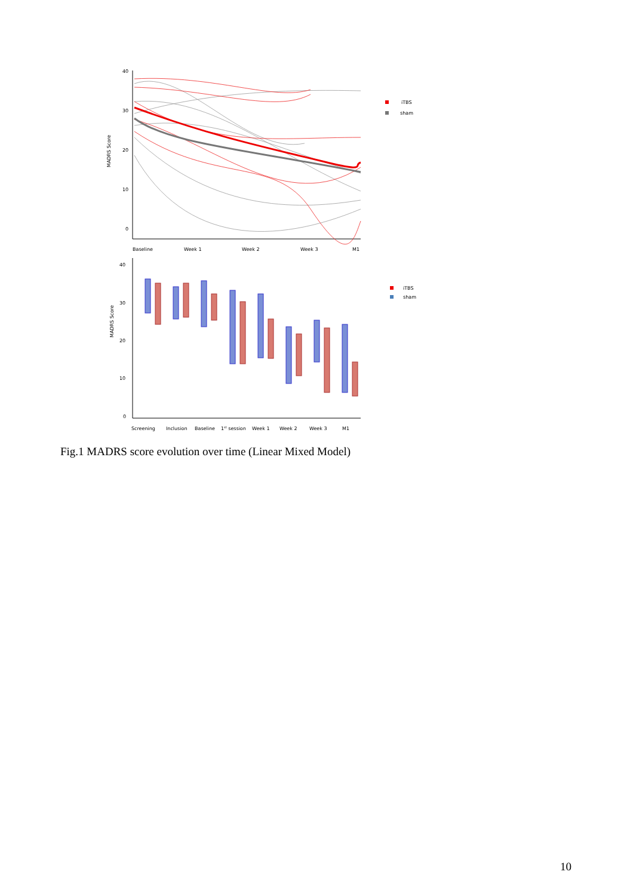40
30
20
10
0
MADRS Score
Baseline
Week 1
Week 2
Week 3
M1
iTBS
sham
40
30
20
10
0
MADRS Score
Screening
Inclusion
Baseline
1st session
Week 1
Week 2
Week 3
M1
iTBS
sham
Fig.1 MADRS score evolution over time (Linear Mixed Model)
10